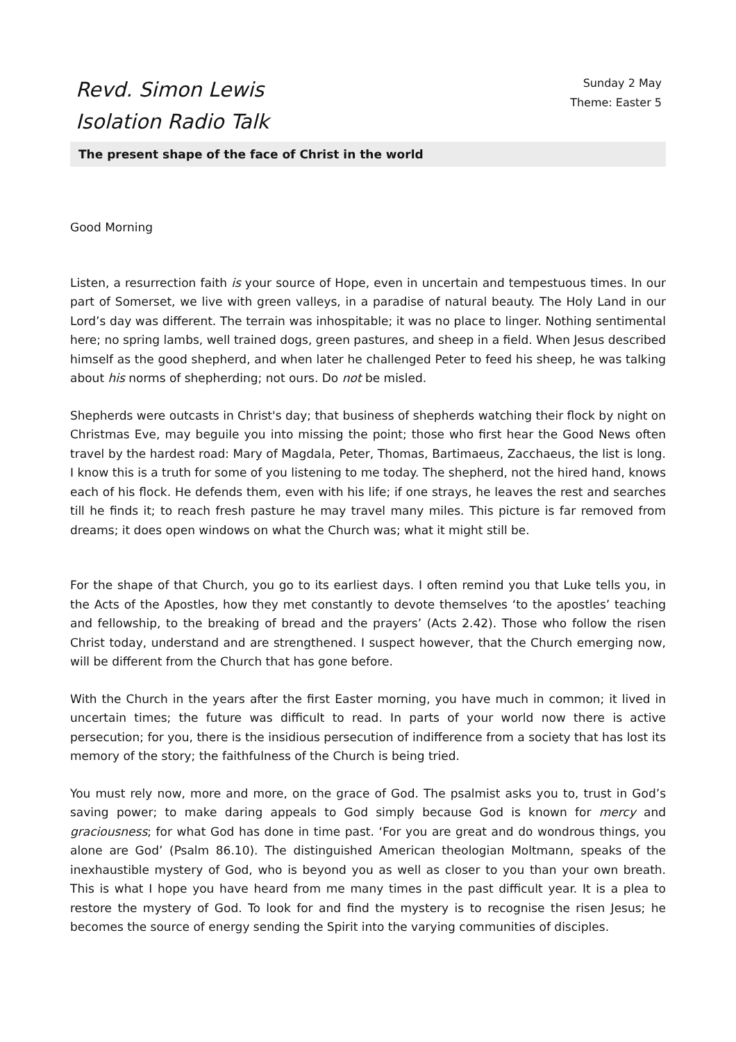Revd. Simon Lewis
Isolation Radio Talk
Sunday 2 May
Theme: Easter 5
The present shape of the face of Christ in the world
Good Morning
Listen, a resurrection faith is your source of Hope, even in uncertain and tempestuous times. In our part of Somerset, we live with green valleys, in a paradise of natural beauty. The Holy Land in our Lord’s day was different. The terrain was inhospitable; it was no place to linger. Nothing sentimental here; no spring lambs, well trained dogs, green pastures, and sheep in a field. When Jesus described himself as the good shepherd, and when later he challenged Peter to feed his sheep, he was talking about his norms of shepherding; not ours. Do not be misled.
Shepherds were outcasts in Christ's day; that business of shepherds watching their flock by night on Christmas Eve, may beguile you into missing the point; those who first hear the Good News often travel by the hardest road: Mary of Magdala, Peter, Thomas, Bartimaeus, Zacchaeus, the list is long. I know this is a truth for some of you listening to me today. The shepherd, not the hired hand, knows each of his flock. He defends them, even with his life; if one strays, he leaves the rest and searches till he finds it; to reach fresh pasture he may travel many miles. This picture is far removed from dreams; it does open windows on what the Church was; what it might still be.
For the shape of that Church, you go to its earliest days. I often remind you that Luke tells you, in the Acts of the Apostles, how they met constantly to devote themselves ‘to the apostles’ teaching and fellowship, to the breaking of bread and the prayers’ (Acts 2.42). Those who follow the risen Christ today, understand and are strengthened. I suspect however, that the Church emerging now, will be different from the Church that has gone before.
With the Church in the years after the first Easter morning, you have much in common; it lived in uncertain times; the future was difficult to read. In parts of your world now there is active persecution; for you, there is the insidious persecution of indifference from a society that has lost its memory of the story; the faithfulness of the Church is being tried.
You must rely now, more and more, on the grace of God. The psalmist asks you to, trust in God’s saving power; to make daring appeals to God simply because God is known for mercy and graciousness; for what God has done in time past. ‘For you are great and do wondrous things, you alone are God’ (Psalm 86.10). The distinguished American theologian Moltmann, speaks of the inexhaustible mystery of God, who is beyond you as well as closer to you than your own breath. This is what I hope you have heard from me many times in the past difficult year. It is a plea to restore the mystery of God. To look for and find the mystery is to recognise the risen Jesus; he becomes the source of energy sending the Spirit into the varying communities of disciples.